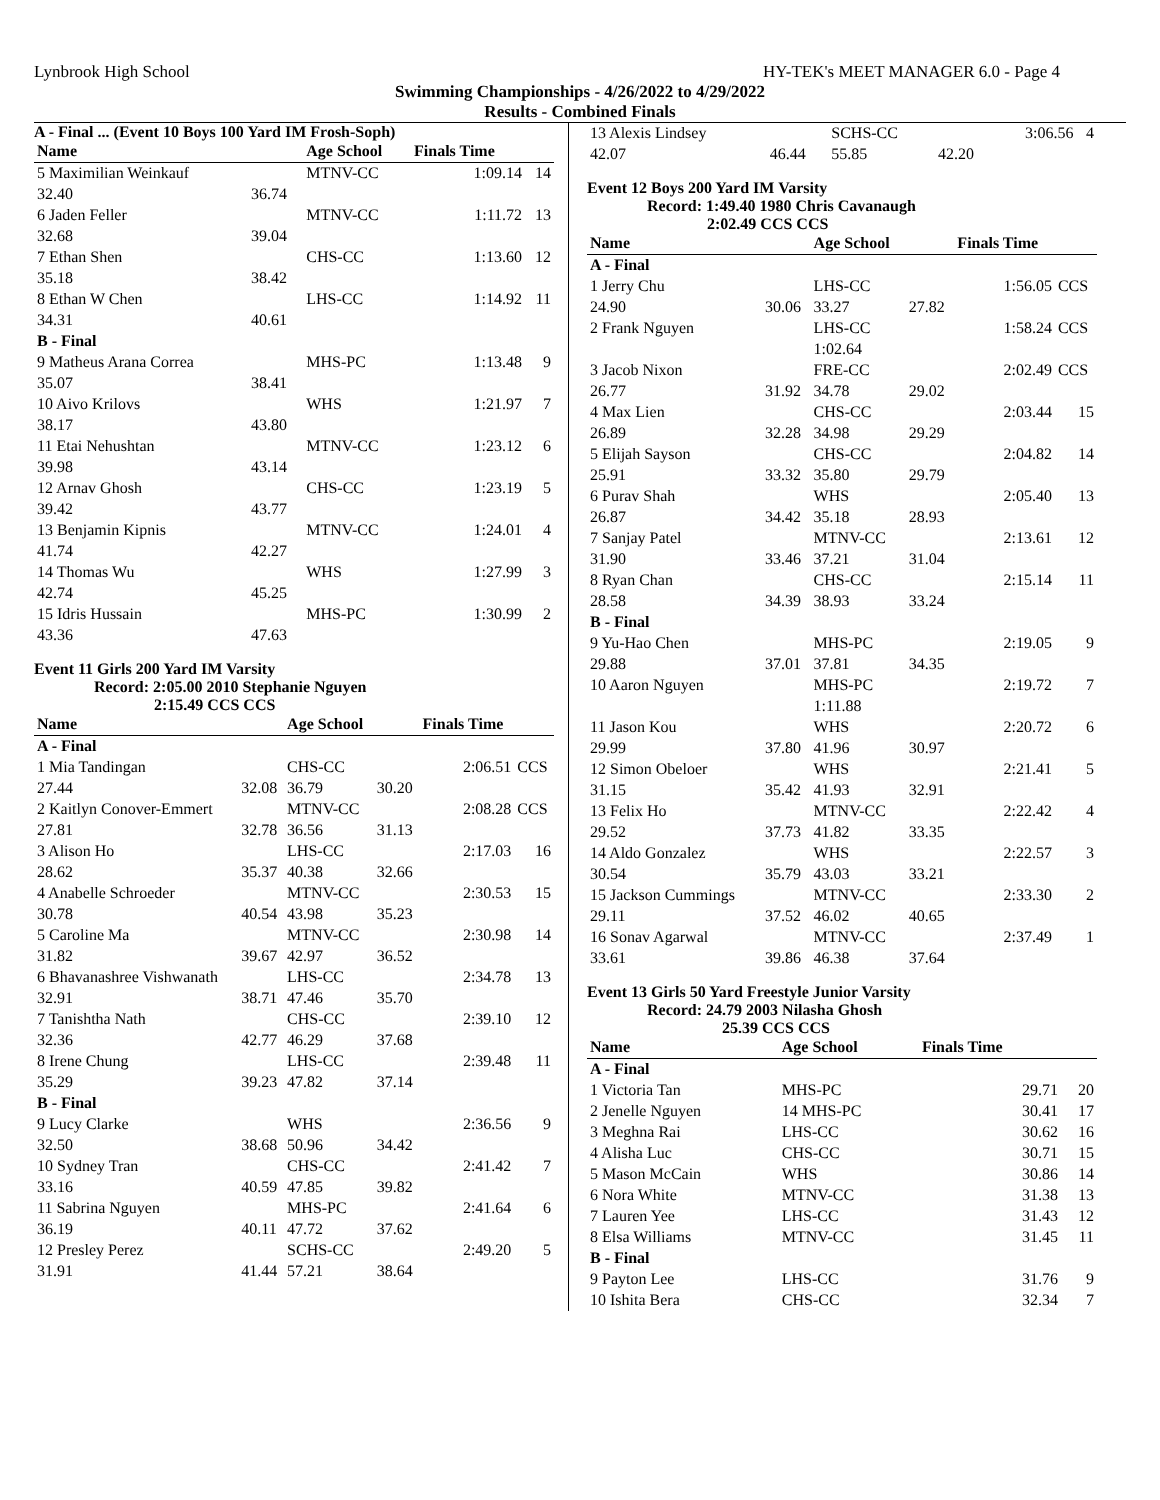Lynbrook High School HY-TEK's MEET MANAGER 6.0 - Page 4
Swimming Championships - 4/26/2022 to 4/29/2022
Results - Combined Finals
A - Final ... (Event 10 Boys 100 Yard IM Frosh-Soph)
| Name | | Age School | Finals Time | |
| --- | --- | --- | --- | --- |
| 5 Maximilian Weinkauf | | MTNV-CC | 1:09.14 | 14 |
| 32.40 | 36.74 | | | |
| 6 Jaden Feller | | MTNV-CC | 1:11.72 | 13 |
| 32.68 | 39.04 | | | |
| 7 Ethan Shen | | CHS-CC | 1:13.60 | 12 |
| 35.18 | 38.42 | | | |
| 8 Ethan W Chen | | LHS-CC | 1:14.92 | 11 |
| 34.31 | 40.61 | | | |
| B - Final | | | | |
| 9 Matheus Arana Correa | | MHS-PC | 1:13.48 | 9 |
| 35.07 | 38.41 | | | |
| 10 Aivo Krilovs | | WHS | 1:21.97 | 7 |
| 38.17 | 43.80 | | | |
| 11 Etai Nehushtan | | MTNV-CC | 1:23.12 | 6 |
| 39.98 | 43.14 | | | |
| 12 Arnav Ghosh | | CHS-CC | 1:23.19 | 5 |
| 39.42 | 43.77 | | | |
| 13 Benjamin Kipnis | | MTNV-CC | 1:24.01 | 4 |
| 41.74 | 42.27 | | | |
| 14 Thomas Wu | | WHS | 1:27.99 | 3 |
| 42.74 | 45.25 | | | |
| 15 Idris Hussain | | MHS-PC | 1:30.99 | 2 |
| 43.36 | 47.63 | | | |
Event 11 Girls 200 Yard IM Varsity
Record: 2:05.00 2010 Stephanie Nguyen
2:15.49 CCS CCS
| Name | | Age School | | Finals Time | |
| --- | --- | --- | --- | --- | --- |
| A - Final | | | | | |
| 1 Mia Tandingan | | CHS-CC | | 2:06.51 | CCS |
| 27.44 | 32.08 | 36.79 | 30.20 | | |
| 2 Kaitlyn Conover-Emmert | | MTNV-CC | | 2:08.28 | CCS |
| 27.81 | 32.78 | 36.56 | 31.13 | | |
| 3 Alison Ho | | LHS-CC | | 2:17.03 | 16 |
| 28.62 | 35.37 | 40.38 | 32.66 | | |
| 4 Anabelle Schroeder | | MTNV-CC | | 2:30.53 | 15 |
| 30.78 | 40.54 | 43.98 | 35.23 | | |
| 5 Caroline Ma | | MTNV-CC | | 2:30.98 | 14 |
| 31.82 | 39.67 | 42.97 | 36.52 | | |
| 6 Bhavanashree Vishwanath | | LHS-CC | | 2:34.78 | 13 |
| 32.91 | 38.71 | 47.46 | 35.70 | | |
| 7 Tanishtha Nath | | CHS-CC | | 2:39.10 | 12 |
| 32.36 | 42.77 | 46.29 | 37.68 | | |
| 8 Irene Chung | | LHS-CC | | 2:39.48 | 11 |
| 35.29 | 39.23 | 47.82 | 37.14 | | |
| B - Final | | | | | |
| 9 Lucy Clarke | | WHS | | 2:36.56 | 9 |
| 32.50 | 38.68 | 50.96 | 34.42 | | |
| 10 Sydney Tran | | CHS-CC | | 2:41.42 | 7 |
| 33.16 | 40.59 | 47.85 | 39.82 | | |
| 11 Sabrina Nguyen | | MHS-PC | | 2:41.64 | 6 |
| 36.19 | 40.11 | 47.72 | 37.62 | | |
| 12 Presley Perez | | SCHS-CC | | 2:49.20 | 5 |
| 31.91 | 41.44 | 57.21 | 38.64 | | |
| 13 Alexis Lindsey | | SCHS-CC | | 3:06.56 | 4 |
| 42.07 | 46.44 | 55.85 | 42.20 | | |
Event 12 Boys 200 Yard IM Varsity
Record: 1:49.40 1980 Chris Cavanaugh
2:02.49 CCS CCS
| Name | | Age School | | Finals Time | |
| --- | --- | --- | --- | --- | --- |
| A - Final | | | | | |
| 1 Jerry Chu | | LHS-CC | | 1:56.05 | CCS |
| 24.90 | 30.06 | 33.27 | 27.82 | | |
| 2 Frank Nguyen | | LHS-CC | | 1:58.24 | CCS |
| | | 1:02.64 | | | |
| 3 Jacob Nixon | | FRE-CC | | 2:02.49 | CCS |
| 26.77 | 31.92 | 34.78 | 29.02 | | |
| 4 Max Lien | | CHS-CC | | 2:03.44 | 15 |
| 26.89 | 32.28 | 34.98 | 29.29 | | |
| 5 Elijah Sayson | | CHS-CC | | 2:04.82 | 14 |
| 25.91 | 33.32 | 35.80 | 29.79 | | |
| 6 Purav Shah | | WHS | | 2:05.40 | 13 |
| 26.87 | 34.42 | 35.18 | 28.93 | | |
| 7 Sanjay Patel | | MTNV-CC | | 2:13.61 | 12 |
| 31.90 | 33.46 | 37.21 | 31.04 | | |
| 8 Ryan Chan | | CHS-CC | | 2:15.14 | 11 |
| 28.58 | 34.39 | 38.93 | 33.24 | | |
| B - Final | | | | | |
| 9 Yu-Hao Chen | | MHS-PC | | 2:19.05 | 9 |
| 29.88 | 37.01 | 37.81 | 34.35 | | |
| 10 Aaron Nguyen | | MHS-PC | | 2:19.72 | 7 |
| | | 1:11.88 | | | |
| 11 Jason Kou | | WHS | | 2:20.72 | 6 |
| 29.99 | 37.80 | 41.96 | 30.97 | | |
| 12 Simon Obeloer | | WHS | | 2:21.41 | 5 |
| 31.15 | 35.42 | 41.93 | 32.91 | | |
| 13 Felix Ho | | MTNV-CC | | 2:22.42 | 4 |
| 29.52 | 37.73 | 41.82 | 33.35 | | |
| 14 Aldo Gonzalez | | WHS | | 2:22.57 | 3 |
| 30.54 | 35.79 | 43.03 | 33.21 | | |
| 15 Jackson Cummings | | MTNV-CC | | 2:33.30 | 2 |
| 29.11 | 37.52 | 46.02 | 40.65 | | |
| 16 Sonav Agarwal | | MTNV-CC | | 2:37.49 | 1 |
| 33.61 | 39.86 | 46.38 | 37.64 | | |
Event 13 Girls 50 Yard Freestyle Junior Varsity
Record: 24.79 2003 Nilasha Ghosh
25.39 CCS CCS
| Name | Age School | Finals Time | |
| --- | --- | --- | --- |
| A - Final | | | |
| 1 Victoria Tan | MHS-PC | 29.71 | 20 |
| 2 Jenelle Nguyen | 14 MHS-PC | 30.41 | 17 |
| 3 Meghna Rai | LHS-CC | 30.62 | 16 |
| 4 Alisha Luc | CHS-CC | 30.71 | 15 |
| 5 Mason McCain | WHS | 30.86 | 14 |
| 6 Nora White | MTNV-CC | 31.38 | 13 |
| 7 Lauren Yee | LHS-CC | 31.43 | 12 |
| 8 Elsa Williams | MTNV-CC | 31.45 | 11 |
| B - Final | | | |
| 9 Payton Lee | LHS-CC | 31.76 | 9 |
| 10 Ishita Bera | CHS-CC | 32.34 | 7 |